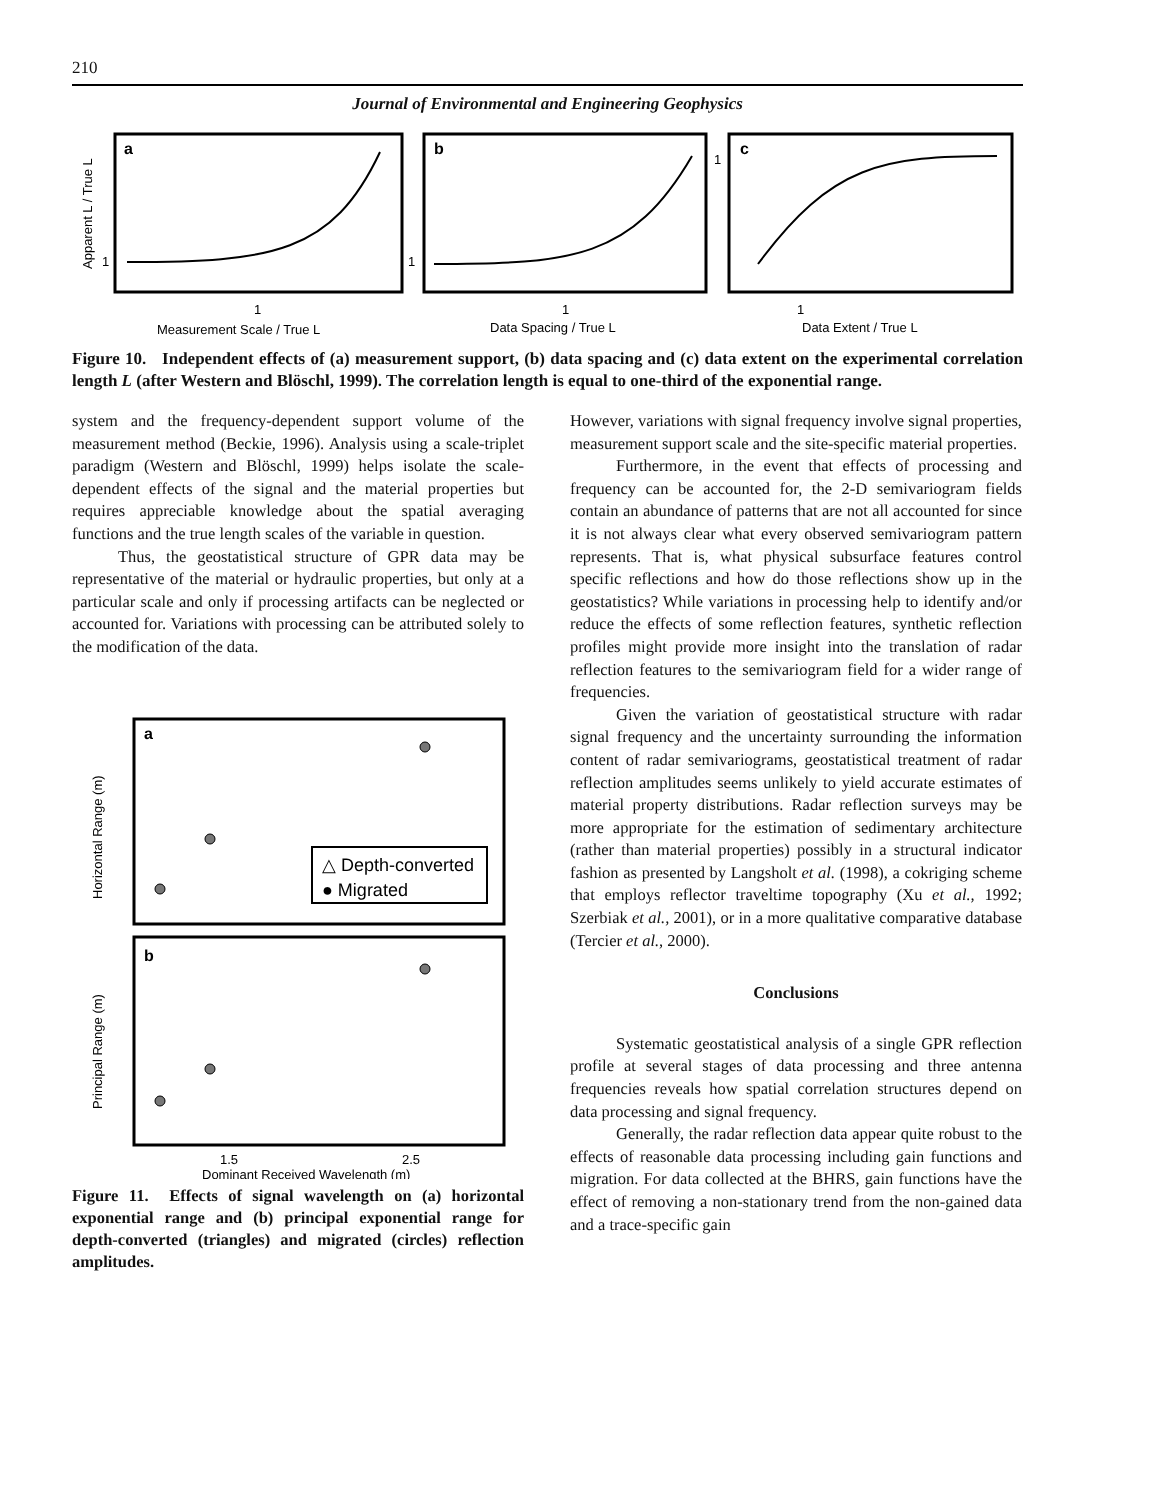210
Journal of Environmental and Engineering Geophysics
a
b
c
1
1
1
1
1
1
Measurement Scale / True L
Data Spacing / True L
Data Extent / True L
Apparent L / True L
Figure 10. Independent effects of (a) measurement support, (b) data spacing and (c) data extent on the experimental correlation length L (after Western and Blöschl, 1999). The correlation length is equal to one-third of the exponential range.
system and the frequency-dependent support volume of the measurement method (Beckie, 1996). Analysis using a scale-triplet paradigm (Western and Blöschl, 1999) helps isolate the scale-dependent effects of the signal and the material properties but requires appreciable knowledge about the spatial averaging functions and the true length scales of the variable in question.
Thus, the geostatistical structure of GPR data may be representative of the material or hydraulic properties, but only at a particular scale and only if processing artifacts can be neglected or accounted for. Variations with processing can be attributed solely to the modification of the data.
△ Depth-converted
● Migrated
a
b
Horizontal Range (m)
Principal Range (m)
1.5
2.5
Dominant Received Wavelength (m)
Figure 11. Effects of signal wavelength on (a) horizontal exponential range and (b) principal exponential range for depth-converted (triangles) and migrated (circles) reflection amplitudes.
However, variations with signal frequency involve signal properties, measurement support scale and the site-specific material properties.
Furthermore, in the event that effects of processing and frequency can be accounted for, the 2-D semivariogram fields contain an abundance of patterns that are not all accounted for since it is not always clear what every observed semivariogram pattern represents. That is, what physical subsurface features control specific reflections and how do those reflections show up in the geostatistics? While variations in processing help to identify and/or reduce the effects of some reflection features, synthetic reflection profiles might provide more insight into the translation of radar reflection features to the semivariogram field for a wider range of frequencies.
Given the variation of geostatistical structure with radar signal frequency and the uncertainty surrounding the information content of radar semivariograms, geostatistical treatment of radar reflection amplitudes seems unlikely to yield accurate estimates of material property distributions. Radar reflection surveys may be more appropriate for the estimation of sedimentary architecture (rather than material properties) possibly in a structural indicator fashion as presented by Langsholt et al. (1998), a cokriging scheme that employs reflector traveltime topography (Xu et al., 1992; Szerbiak et al., 2001), or in a more qualitative comparative database (Tercier et al., 2000).
Conclusions
Systematic geostatistical analysis of a single GPR reflection profile at several stages of data processing and three antenna frequencies reveals how spatial correlation structures depend on data processing and signal frequency.
Generally, the radar reflection data appear quite robust to the effects of reasonable data processing including gain functions and migration. For data collected at the BHRS, gain functions have the effect of removing a non-stationary trend from the non-gained data and a trace-specific gain